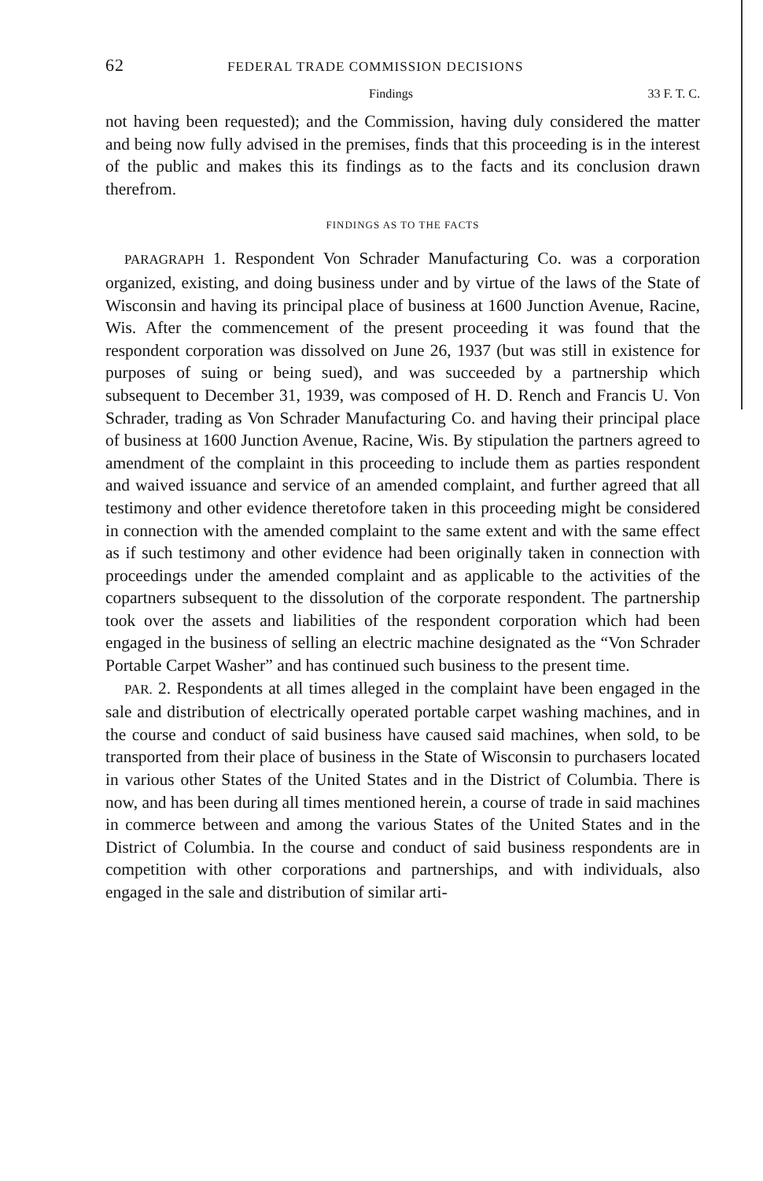62 FEDERAL TRADE COMMISSION DECISIONS
Findings 33 F. T. C.
not having been requested); and the Commission, having duly considered the matter and being now fully advised in the premises, finds that this proceeding is in the interest of the public and makes this its findings as to the facts and its conclusion drawn therefrom.
FINDINGS AS TO THE FACTS
PARAGRAPH 1. Respondent Von Schrader Manufacturing Co. was a corporation organized, existing, and doing business under and by virtue of the laws of the State of Wisconsin and having its principal place of business at 1600 Junction Avenue, Racine, Wis. After the commencement of the present proceeding it was found that the respondent corporation was dissolved on June 26, 1937 (but was still in existence for purposes of suing or being sued), and was succeeded by a partnership which subsequent to December 31, 1939, was composed of H. D. Rench and Francis U. Von Schrader, trading as Von Schrader Manufacturing Co. and having their principal place of business at 1600 Junction Avenue, Racine, Wis. By stipulation the partners agreed to amendment of the complaint in this proceeding to include them as parties respondent and waived issuance and service of an amended complaint, and further agreed that all testimony and other evidence theretofore taken in this proceeding might be considered in connection with the amended complaint to the same extent and with the same effect as if such testimony and other evidence had been originally taken in connection with proceedings under the amended complaint and as applicable to the activities of the copartners subsequent to the dissolution of the corporate respondent. The partnership took over the assets and liabilities of the respondent corporation which had been engaged in the business of selling an electric machine designated as the “Von Schrader Portable Carpet Washer” and has continued such business to the present time.
PAR. 2. Respondents at all times alleged in the complaint have been engaged in the sale and distribution of electrically operated portable carpet washing machines, and in the course and conduct of said business have caused said machines, when sold, to be transported from their place of business in the State of Wisconsin to purchasers located in various other States of the United States and in the District of Columbia. There is now, and has been during all times mentioned herein, a course of trade in said machines in commerce between and among the various States of the United States and in the District of Columbia. In the course and conduct of said business respondents are in competition with other corporations and partnerships, and with individuals, also engaged in the sale and distribution of similar arti-